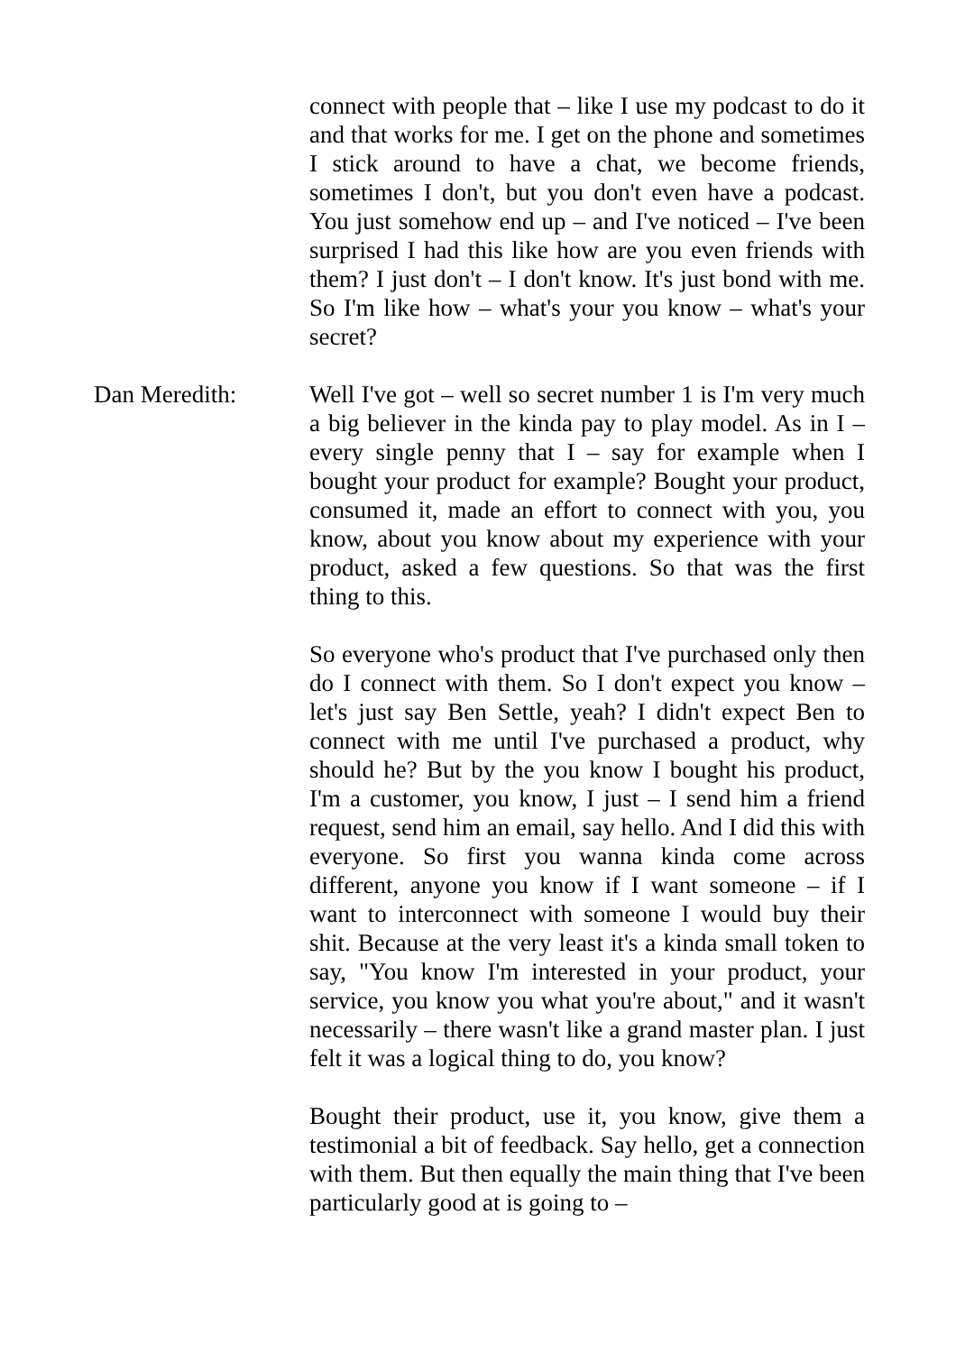connect with people that – like I use my podcast to do it and that works for me. I get on the phone and sometimes I stick around to have a chat, we become friends, sometimes I don't, but you don't even have a podcast. You just somehow end up – and I've noticed – I've been surprised I had this like how are you even friends with them? I just don't – I don't know. It's just bond with me. So I'm like how – what's your you know – what's your secret?
Dan Meredith: Well I've got – well so secret number 1 is I'm very much a big believer in the kinda pay to play model. As in I – every single penny that I – say for example when I bought your product for example? Bought your product, consumed it, made an effort to connect with you, you know, about you know about my experience with your product, asked a few questions. So that was the first thing to this.
So everyone who's product that I've purchased only then do I connect with them. So I don't expect you know – let's just say Ben Settle, yeah? I didn't expect Ben to connect with me until I've purchased a product, why should he? But by the you know I bought his product, I'm a customer, you know, I just – I send him a friend request, send him an email, say hello. And I did this with everyone. So first you wanna kinda come across different, anyone you know if I want someone – if I want to interconnect with someone I would buy their shit. Because at the very least it's a kinda small token to say, "You know I'm interested in your product, your service, you know you what you're about," and it wasn't necessarily – there wasn't like a grand master plan. I just felt it was a logical thing to do, you know?
Bought their product, use it, you know, give them a testimonial a bit of feedback. Say hello, get a connection with them. But then equally the main thing that I've been particularly good at is going to –